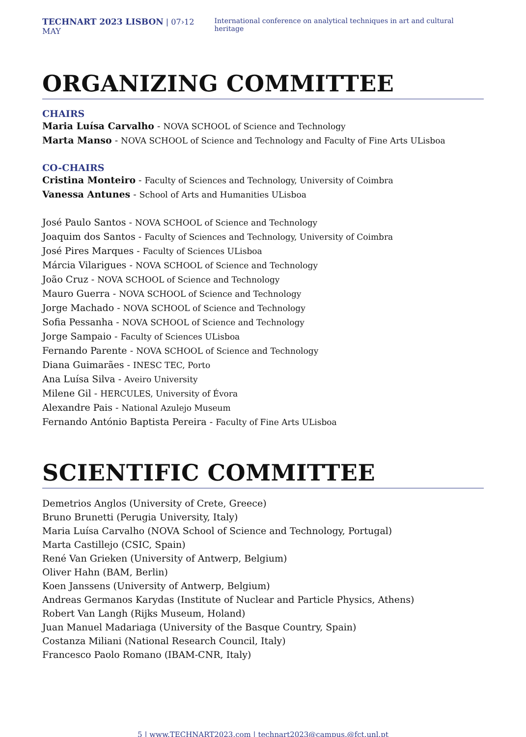TECHNART 2023 LISBON | 07›12 MAY
International conference on analytical techniques in art and cultural heritage
ORGANIZING COMMITTEE
CHAIRS
Maria Luísa Carvalho - NOVA SCHOOL of Science and Technology
Marta Manso - NOVA SCHOOL of Science and Technology and Faculty of Fine Arts ULisboa
CO-CHAIRS
Cristina Monteiro - Faculty of Sciences and Technology, University of Coimbra
Vanessa Antunes - School of Arts and Humanities ULisboa
José Paulo Santos - NOVA SCHOOL of Science and Technology
Joaquim dos Santos - Faculty of Sciences and Technology, University of Coimbra
José Pires Marques - Faculty of Sciences ULisboa
Márcia Vilarigues - NOVA SCHOOL of Science and Technology
João Cruz - NOVA SCHOOL of Science and Technology
Mauro Guerra - NOVA SCHOOL of Science and Technology
Jorge Machado - NOVA SCHOOL of Science and Technology
Sofia Pessanha - NOVA SCHOOL of Science and Technology
Jorge Sampaio - Faculty of Sciences ULisboa
Fernando Parente - NOVA SCHOOL of Science and Technology
Diana Guimarães - INESC TEC, Porto
Ana Luísa Silva - Aveiro University
Milene Gil - HERCULES, University of Évora
Alexandre Pais - National Azulejo Museum
Fernando António Baptista Pereira - Faculty of Fine Arts ULisboa
SCIENTIFIC COMMITTEE
Demetrios Anglos (University of Crete, Greece)
Bruno Brunetti (Perugia University, Italy)
Maria Luísa Carvalho (NOVA School of Science and Technology, Portugal)
Marta Castillejo (CSIC, Spain)
René Van Grieken (University of Antwerp, Belgium)
Oliver Hahn (BAM, Berlin)
Koen Janssens (University of Antwerp, Belgium)
Andreas Germanos Karydas (Institute of Nuclear and Particle Physics, Athens)
Robert Van Langh (Rijks Museum, Holand)
Juan Manuel Madariaga (University of the Basque Country, Spain)
Costanza Miliani (National Research Council, Italy)
Francesco Paolo Romano (IBAM-CNR, Italy)
5 | www.TECHNART2023.com | technart2023@campus.@fct.unl.pt